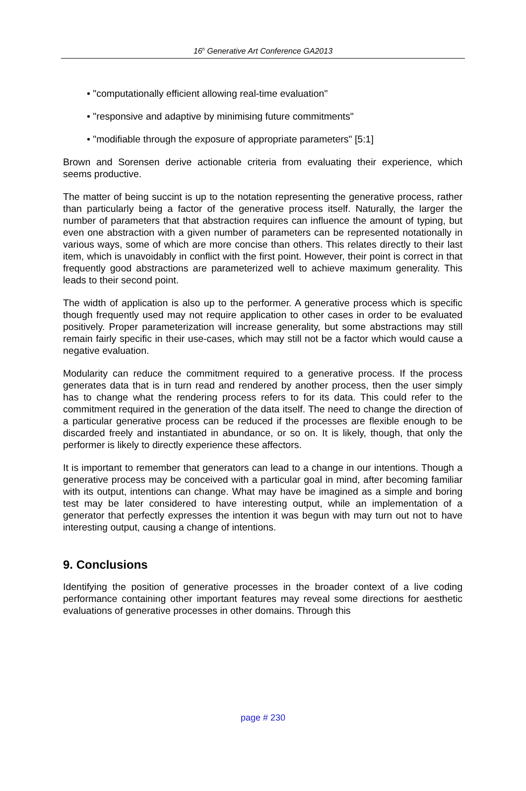16<sup>h</sup> Generative Art Conference GA2013
• "computationally efficient allowing real-time evaluation"
• "responsive and adaptive by minimising future commitments"
• "modifiable through the exposure of appropriate parameters" [5:1]
Brown and Sorensen derive actionable criteria from evaluating their experience, which seems productive.
The matter of being succint is up to the notation representing the generative process, rather than particularly being a factor of the generative process itself. Naturally, the larger the number of parameters that that abstraction requires can influence the amount of typing, but even one abstraction with a given number of parameters can be represented notationally in various ways, some of which are more concise than others. This relates directly to their last item, which is unavoidably in conflict with the first point. However, their point is correct in that frequently good abstractions are parameterized well to achieve maximum generality. This leads to their second point.
The width of application is also up to the performer. A generative process which is specific though frequently used may not require application to other cases in order to be evaluated positively. Proper parameterization will increase generality, but some abstractions may still remain fairly specific in their use-cases, which may still not be a factor which would cause a negative evaluation.
Modularity can reduce the commitment required to a generative process. If the process generates data that is in turn read and rendered by another process, then the user simply has to change what the rendering process refers to for its data. This could refer to the commitment required in the generation of the data itself. The need to change the direction of a particular generative process can be reduced if the processes are flexible enough to be discarded freely and instantiated in abundance, or so on. It is likely, though, that only the performer is likely to directly experience these affectors.
It is important to remember that generators can lead to a change in our intentions. Though a generative process may be conceived with a particular goal in mind, after becoming familiar with its output, intentions can change. What may have be imagined as a simple and boring test may be later considered to have interesting output, while an implementation of a generator that perfectly expresses the intention it was begun with may turn out not to have interesting output, causing a change of intentions.
9. Conclusions
Identifying the position of generative processes in the broader context of a live coding performance containing other important features may reveal some directions for aesthetic evaluations of generative processes in other domains. Through this
page # 230